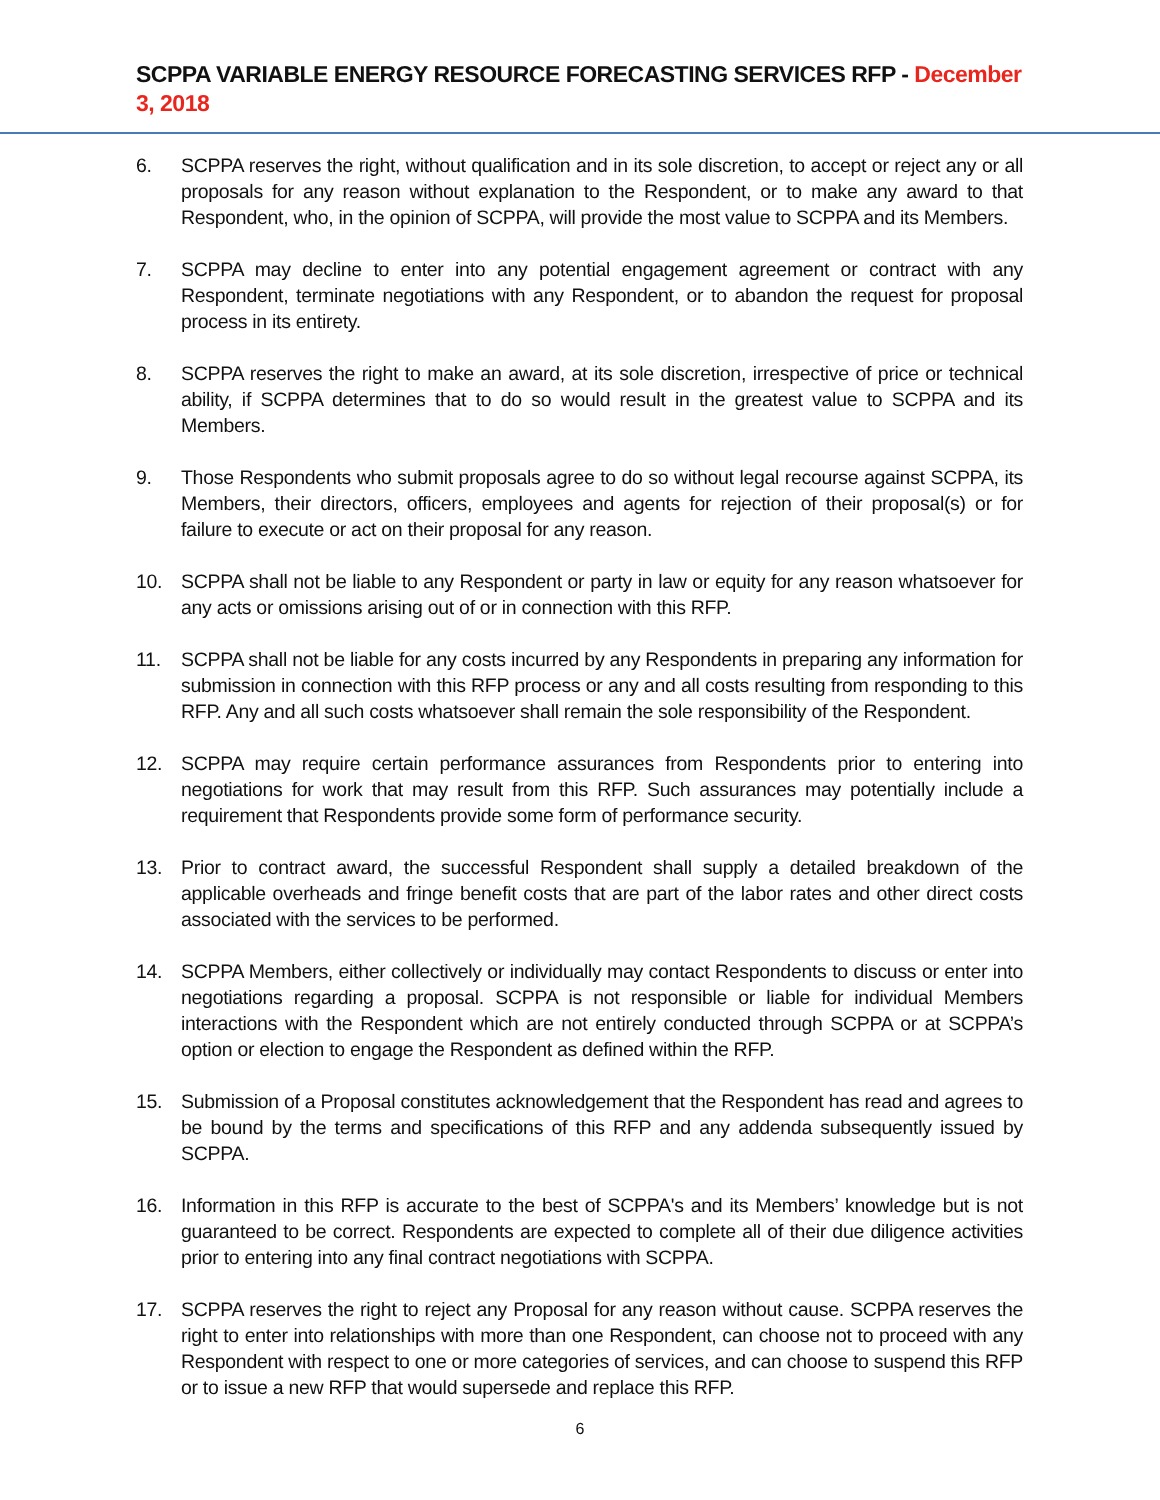SCPPA VARIABLE ENERGY RESOURCE FORECASTING SERVICES RFP - December 3, 2018
6. SCPPA reserves the right, without qualification and in its sole discretion, to accept or reject any or all proposals for any reason without explanation to the Respondent, or to make any award to that Respondent, who, in the opinion of SCPPA, will provide the most value to SCPPA and its Members.
7. SCPPA may decline to enter into any potential engagement agreement or contract with any Respondent, terminate negotiations with any Respondent, or to abandon the request for proposal process in its entirety.
8. SCPPA reserves the right to make an award, at its sole discretion, irrespective of price or technical ability, if SCPPA determines that to do so would result in the greatest value to SCPPA and its Members.
9. Those Respondents who submit proposals agree to do so without legal recourse against SCPPA, its Members, their directors, officers, employees and agents for rejection of their proposal(s) or for failure to execute or act on their proposal for any reason.
10. SCPPA shall not be liable to any Respondent or party in law or equity for any reason whatsoever for any acts or omissions arising out of or in connection with this RFP.
11. SCPPA shall not be liable for any costs incurred by any Respondents in preparing any information for submission in connection with this RFP process or any and all costs resulting from responding to this RFP. Any and all such costs whatsoever shall remain the sole responsibility of the Respondent.
12. SCPPA may require certain performance assurances from Respondents prior to entering into negotiations for work that may result from this RFP. Such assurances may potentially include a requirement that Respondents provide some form of performance security.
13. Prior to contract award, the successful Respondent shall supply a detailed breakdown of the applicable overheads and fringe benefit costs that are part of the labor rates and other direct costs associated with the services to be performed.
14. SCPPA Members, either collectively or individually may contact Respondents to discuss or enter into negotiations regarding a proposal. SCPPA is not responsible or liable for individual Members interactions with the Respondent which are not entirely conducted through SCPPA or at SCPPA’s option or election to engage the Respondent as defined within the RFP.
15. Submission of a Proposal constitutes acknowledgement that the Respondent has read and agrees to be bound by the terms and specifications of this RFP and any addenda subsequently issued by SCPPA.
16. Information in this RFP is accurate to the best of SCPPA's and its Members’ knowledge but is not guaranteed to be correct. Respondents are expected to complete all of their due diligence activities prior to entering into any final contract negotiations with SCPPA.
17. SCPPA reserves the right to reject any Proposal for any reason without cause. SCPPA reserves the right to enter into relationships with more than one Respondent, can choose not to proceed with any Respondent with respect to one or more categories of services, and can choose to suspend this RFP or to issue a new RFP that would supersede and replace this RFP.
6